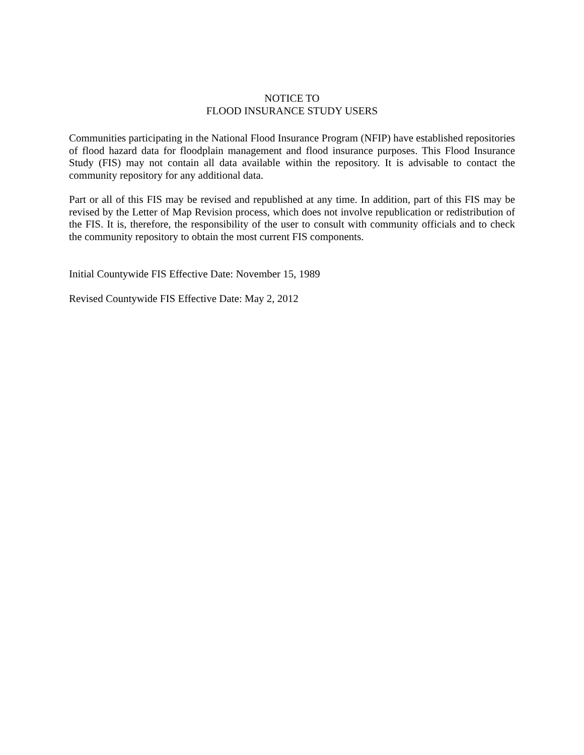NOTICE TO
FLOOD INSURANCE STUDY USERS
Communities participating in the National Flood Insurance Program (NFIP) have established repositories of flood hazard data for floodplain management and flood insurance purposes. This Flood Insurance Study (FIS) may not contain all data available within the repository. It is advisable to contact the community repository for any additional data.
Part or all of this FIS may be revised and republished at any time. In addition, part of this FIS may be revised by the Letter of Map Revision process, which does not involve republication or redistribution of the FIS. It is, therefore, the responsibility of the user to consult with community officials and to check the community repository to obtain the most current FIS components.
Initial Countywide FIS Effective Date: November 15, 1989
Revised Countywide FIS Effective Date: May 2, 2012